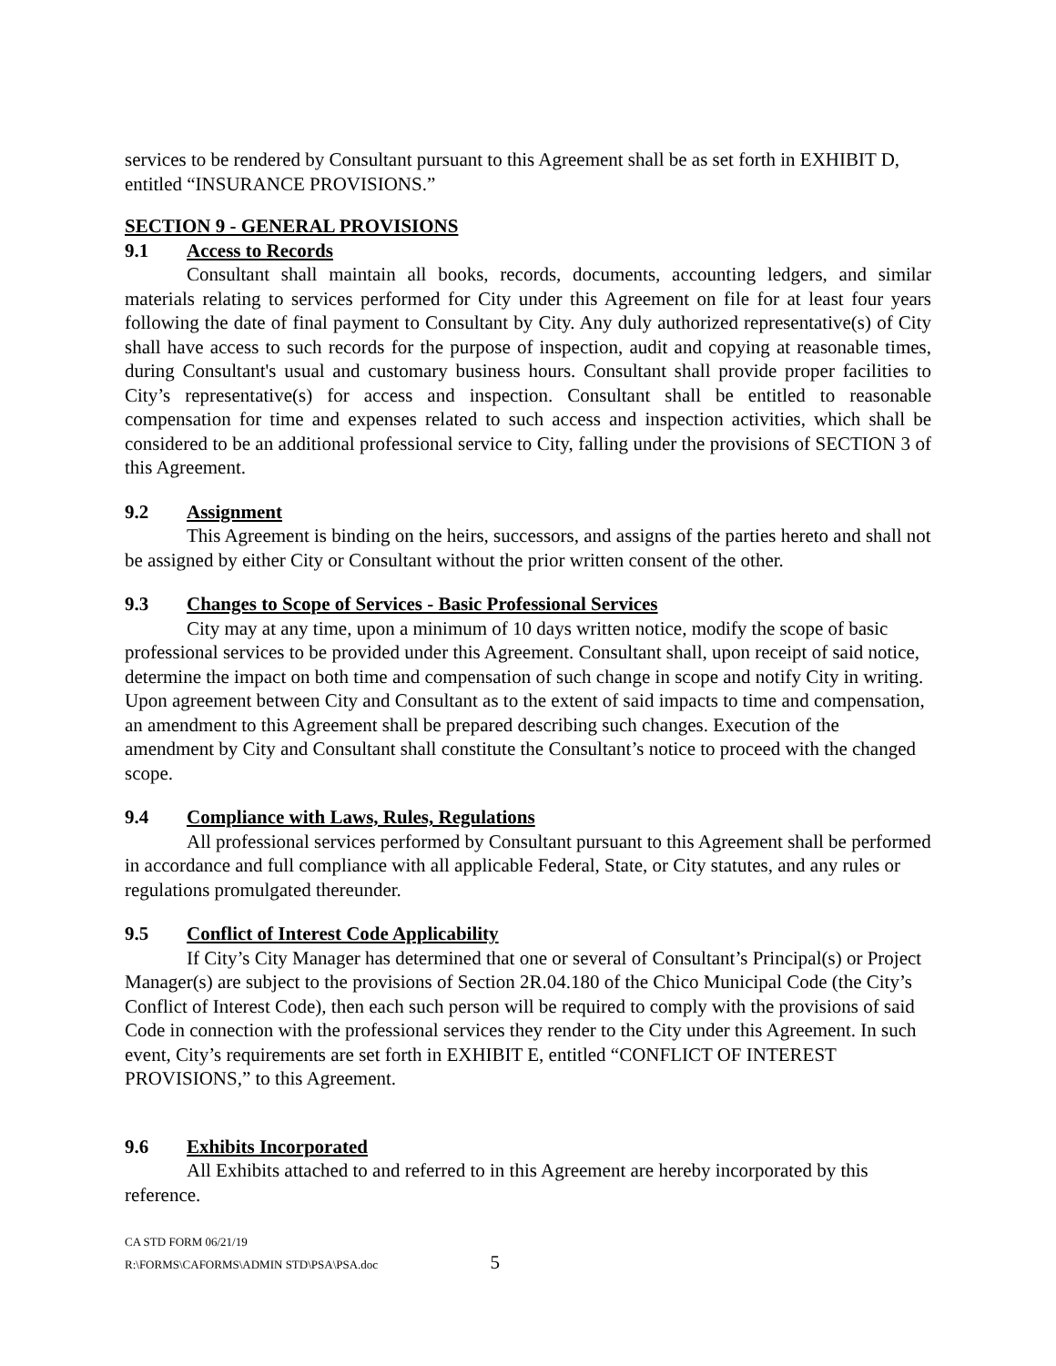services to be rendered by Consultant pursuant to this Agreement shall be as set forth in EXHIBIT D, entitled “INSURANCE PROVISIONS.”
SECTION 9 - GENERAL PROVISIONS
9.1 Access to Records
Consultant shall maintain all books, records, documents, accounting ledgers, and similar materials relating to services performed for City under this Agreement on file for at least four years following the date of final payment to Consultant by City. Any duly authorized representative(s) of City shall have access to such records for the purpose of inspection, audit and copying at reasonable times, during Consultant's usual and customary business hours. Consultant shall provide proper facilities to City’s representative(s) for access and inspection. Consultant shall be entitled to reasonable compensation for time and expenses related to such access and inspection activities, which shall be considered to be an additional professional service to City, falling under the provisions of SECTION 3 of this Agreement.
9.2 Assignment
This Agreement is binding on the heirs, successors, and assigns of the parties hereto and shall not be assigned by either City or Consultant without the prior written consent of the other.
9.3 Changes to Scope of Services - Basic Professional Services
City may at any time, upon a minimum of 10 days written notice, modify the scope of basic professional services to be provided under this Agreement. Consultant shall, upon receipt of said notice, determine the impact on both time and compensation of such change in scope and notify City in writing. Upon agreement between City and Consultant as to the extent of said impacts to time and compensation, an amendment to this Agreement shall be prepared describing such changes. Execution of the amendment by City and Consultant shall constitute the Consultant’s notice to proceed with the changed scope.
9.4 Compliance with Laws, Rules, Regulations
All professional services performed by Consultant pursuant to this Agreement shall be performed in accordance and full compliance with all applicable Federal, State, or City statutes, and any rules or regulations promulgated thereunder.
9.5 Conflict of Interest Code Applicability
If City’s City Manager has determined that one or several of Consultant’s Principal(s) or Project Manager(s) are subject to the provisions of Section 2R.04.180 of the Chico Municipal Code (the City’s Conflict of Interest Code), then each such person will be required to comply with the provisions of said Code in connection with the professional services they render to the City under this Agreement. In such event, City’s requirements are set forth in EXHIBIT E, entitled “CONFLICT OF INTEREST PROVISIONS,” to this Agreement.
9.6 Exhibits Incorporated
All Exhibits attached to and referred to in this Agreement are hereby incorporated by this reference.
CA STD FORM 06/21/19
R:\FORMS\CAFORMS\ADMIN STD\PSA\PSA.doc 5